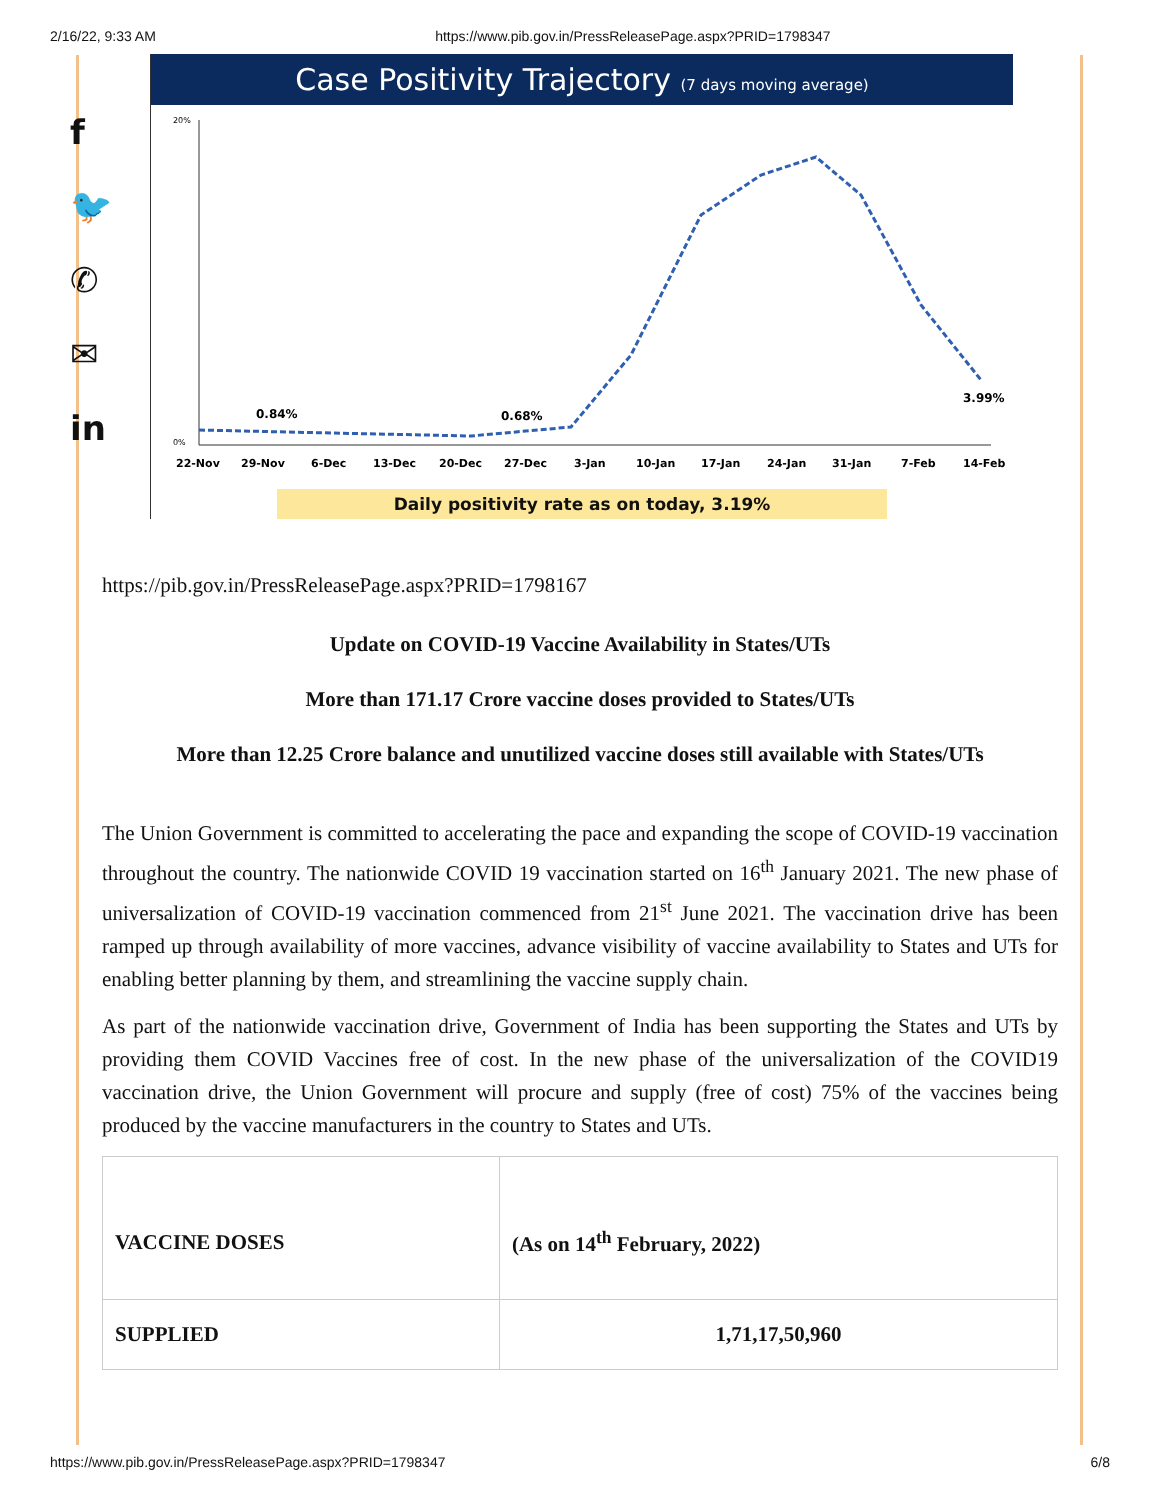2/16/22, 9:33 AM https://www.pib.gov.in/PressReleasePage.aspx?PRID=1798347
f
🐦
✆
✉
in
Case Positivity Trajectory (7 days moving average)
20%
0%
0.84%
0.68%
3.99%
22-Nov
29-Nov
6-Dec
13-Dec
20-Dec
27-Dec
3-Jan
10-Jan
17-Jan
24-Jan
31-Jan
7-Feb
14-Feb
Daily positivity rate as on today, 3.19%
https://pib.gov.in/PressReleasePage.aspx?PRID=1798167
Update on COVID-19 Vaccine Availability in States/UTs
More than 171.17 Crore vaccine doses provided to States/UTs
More than 12.25 Crore balance and unutilized vaccine doses still available with States/UTs
The Union Government is committed to accelerating the pace and expanding the scope of COVID-19 vaccination throughout the country. The nationwide COVID 19 vaccination started on 16<sup>th</sup> January 2021. The new phase of universalization of COVID-19 vaccination commenced from 21<sup>st</sup> June 2021. The vaccination drive has been ramped up through availability of more vaccines, advance visibility of vaccine availability to States and UTs for enabling better planning by them, and streamlining the vaccine supply chain.
As part of the nationwide vaccination drive, Government of India has been supporting the States and UTs by providing them COVID Vaccines free of cost. In the new phase of the universalization of the COVID19 vaccination drive, the Union Government will procure and supply (free of cost) 75% of the vaccines being produced by the vaccine manufacturers in the country to States and UTs.
| VACCINE DOSES | (As on 14<sup>th</sup> February, 2022) |
| SUPPLIED | 1,71,17,50,960 |
https://www.pib.gov.in/PressReleasePage.aspx?PRID=1798347 6/8